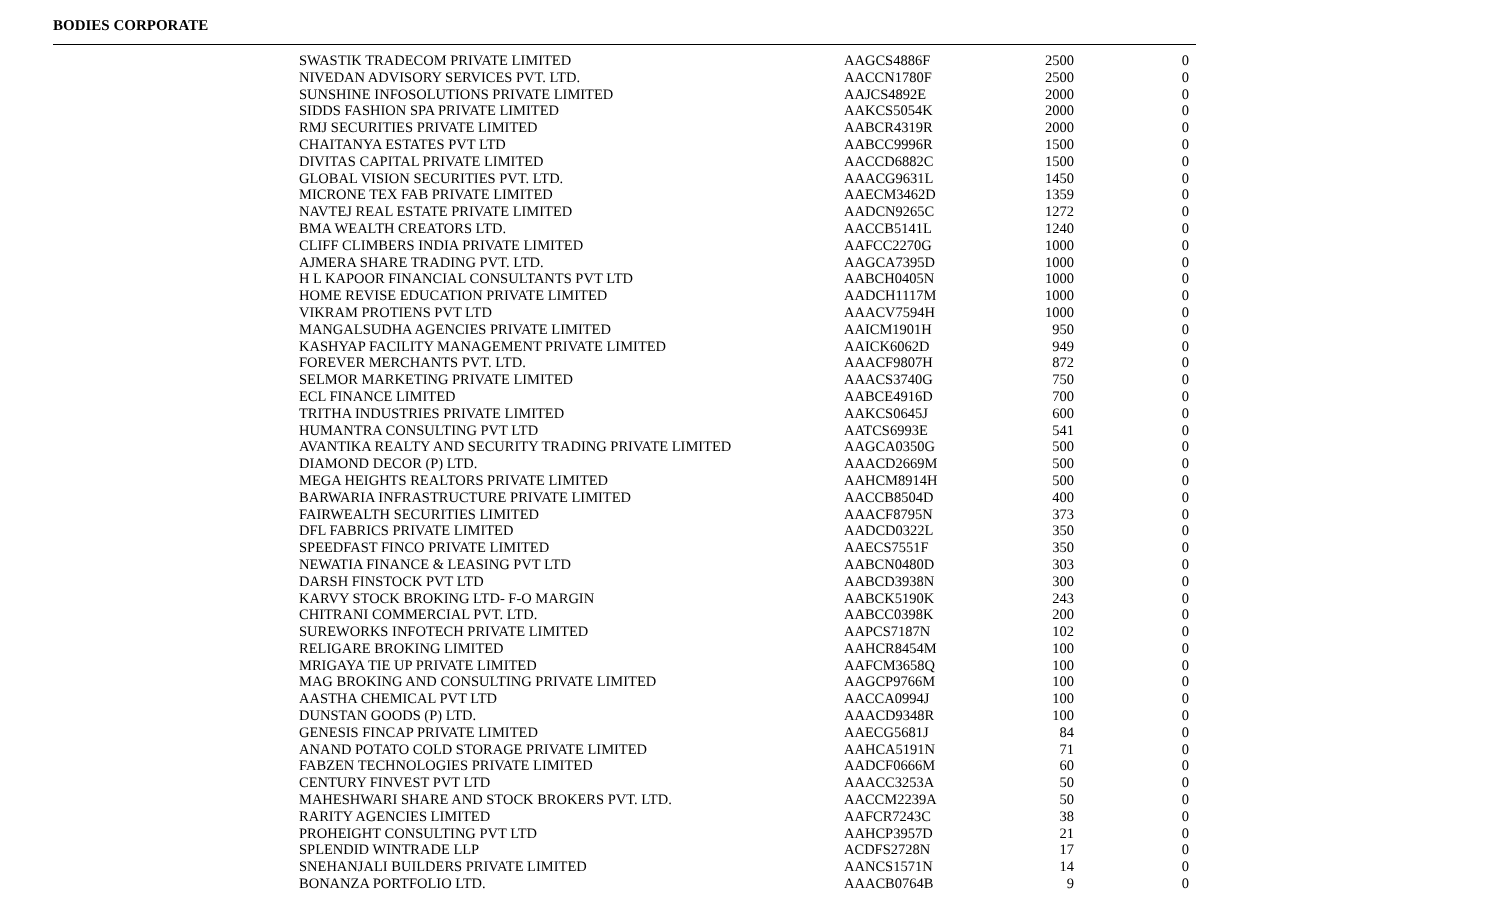BODIES CORPORATE
| SWASTIK TRADECOM PRIVATE LIMITED | AAGCS4886F | 2500 | 0 |
| NIVEDAN ADVISORY SERVICES PVT. LTD. | AACCN1780F | 2500 | 0 |
| SUNSHINE INFOSOLUTIONS PRIVATE LIMITED | AAJCS4892E | 2000 | 0 |
| SIDDS FASHION SPA PRIVATE LIMITED | AAKCS5054K | 2000 | 0 |
| RMJ SECURITIES PRIVATE LIMITED | AABCR4319R | 2000 | 0 |
| CHAITANYA ESTATES PVT LTD | AABCC9996R | 1500 | 0 |
| DIVITAS CAPITAL PRIVATE LIMITED | AACCD6882C | 1500 | 0 |
| GLOBAL VISION SECURITIES PVT. LTD. | AAACG9631L | 1450 | 0 |
| MICRONE TEX FAB PRIVATE LIMITED | AAECM3462D | 1359 | 0 |
| NAVTEJ REAL ESTATE PRIVATE LIMITED | AADCN9265C | 1272 | 0 |
| BMA WEALTH CREATORS LTD. | AACCB5141L | 1240 | 0 |
| CLIFF CLIMBERS INDIA PRIVATE LIMITED | AAFCC2270G | 1000 | 0 |
| AJMERA SHARE TRADING PVT. LTD. | AAGCA7395D | 1000 | 0 |
| H L KAPOOR FINANCIAL CONSULTANTS PVT LTD | AABCH0405N | 1000 | 0 |
| HOME REVISE EDUCATION PRIVATE LIMITED | AADCH1117M | 1000 | 0 |
| VIKRAM PROTIENS PVT LTD | AAACV7594H | 1000 | 0 |
| MANGALSUDHA AGENCIES PRIVATE LIMITED | AAICM1901H | 950 | 0 |
| KASHYAP FACILITY MANAGEMENT PRIVATE LIMITED | AAICK6062D | 949 | 0 |
| FOREVER MERCHANTS PVT. LTD. | AAACF9807H | 872 | 0 |
| SELMOR MARKETING PRIVATE LIMITED | AAACS3740G | 750 | 0 |
| ECL FINANCE LIMITED | AABCE4916D | 700 | 0 |
| TRITHA INDUSTRIES PRIVATE LIMITED | AAKCS0645J | 600 | 0 |
| HUMANTRA CONSULTING PVT LTD | AATCS6993E | 541 | 0 |
| AVANTIKA REALTY AND SECURITY TRADING PRIVATE LIMITED | AAGCA0350G | 500 | 0 |
| DIAMOND DECOR (P) LTD. | AAACD2669M | 500 | 0 |
| MEGA HEIGHTS REALTORS PRIVATE LIMITED | AAHCM8914H | 500 | 0 |
| BARWARIA INFRASTRUCTURE PRIVATE LIMITED | AACCB8504D | 400 | 0 |
| FAIRWEALTH SECURITIES LIMITED | AAACF8795N | 373 | 0 |
| DFL FABRICS PRIVATE LIMITED | AADCD0322L | 350 | 0 |
| SPEEDFAST FINCO PRIVATE LIMITED | AAECS7551F | 350 | 0 |
| NEWATIA FINANCE & LEASING PVT LTD | AABCN0480D | 303 | 0 |
| DARSH FINSTOCK PVT LTD | AABCD3938N | 300 | 0 |
| KARVY STOCK BROKING LTD- F-O MARGIN | AABCK5190K | 243 | 0 |
| CHITRANI COMMERCIAL PVT. LTD. | AABCC0398K | 200 | 0 |
| SUREWORKS INFOTECH PRIVATE LIMITED | AAPCS7187N | 102 | 0 |
| RELIGARE BROKING LIMITED | AAHCR8454M | 100 | 0 |
| MRIGAYA TIE UP PRIVATE LIMITED | AAFCM3658Q | 100 | 0 |
| MAG BROKING AND CONSULTING PRIVATE LIMITED | AAGCP9766M | 100 | 0 |
| AASTHA CHEMICAL PVT LTD | AACCA0994J | 100 | 0 |
| DUNSTAN GOODS (P) LTD. | AAACD9348R | 100 | 0 |
| GENESIS FINCAP PRIVATE LIMITED | AAECG5681J | 84 | 0 |
| ANAND POTATO COLD STORAGE PRIVATE LIMITED | AAHCA5191N | 71 | 0 |
| FABZEN TECHNOLOGIES PRIVATE LIMITED | AADCF0666M | 60 | 0 |
| CENTURY FINVEST PVT LTD | AAACC3253A | 50 | 0 |
| MAHESHWARI SHARE AND STOCK BROKERS PVT. LTD. | AACCM2239A | 50 | 0 |
| RARITY AGENCIES LIMITED | AAFCR7243C | 38 | 0 |
| PROHEIGHT CONSULTING PVT LTD | AAHCP3957D | 21 | 0 |
| SPLENDID WINTRADE LLP | ACDFS2728N | 17 | 0 |
| SNEHANJALI BUILDERS PRIVATE LIMITED | AANCS1571N | 14 | 0 |
| BONANZA PORTFOLIO LTD. | AAACB0764B | 9 | 0 |